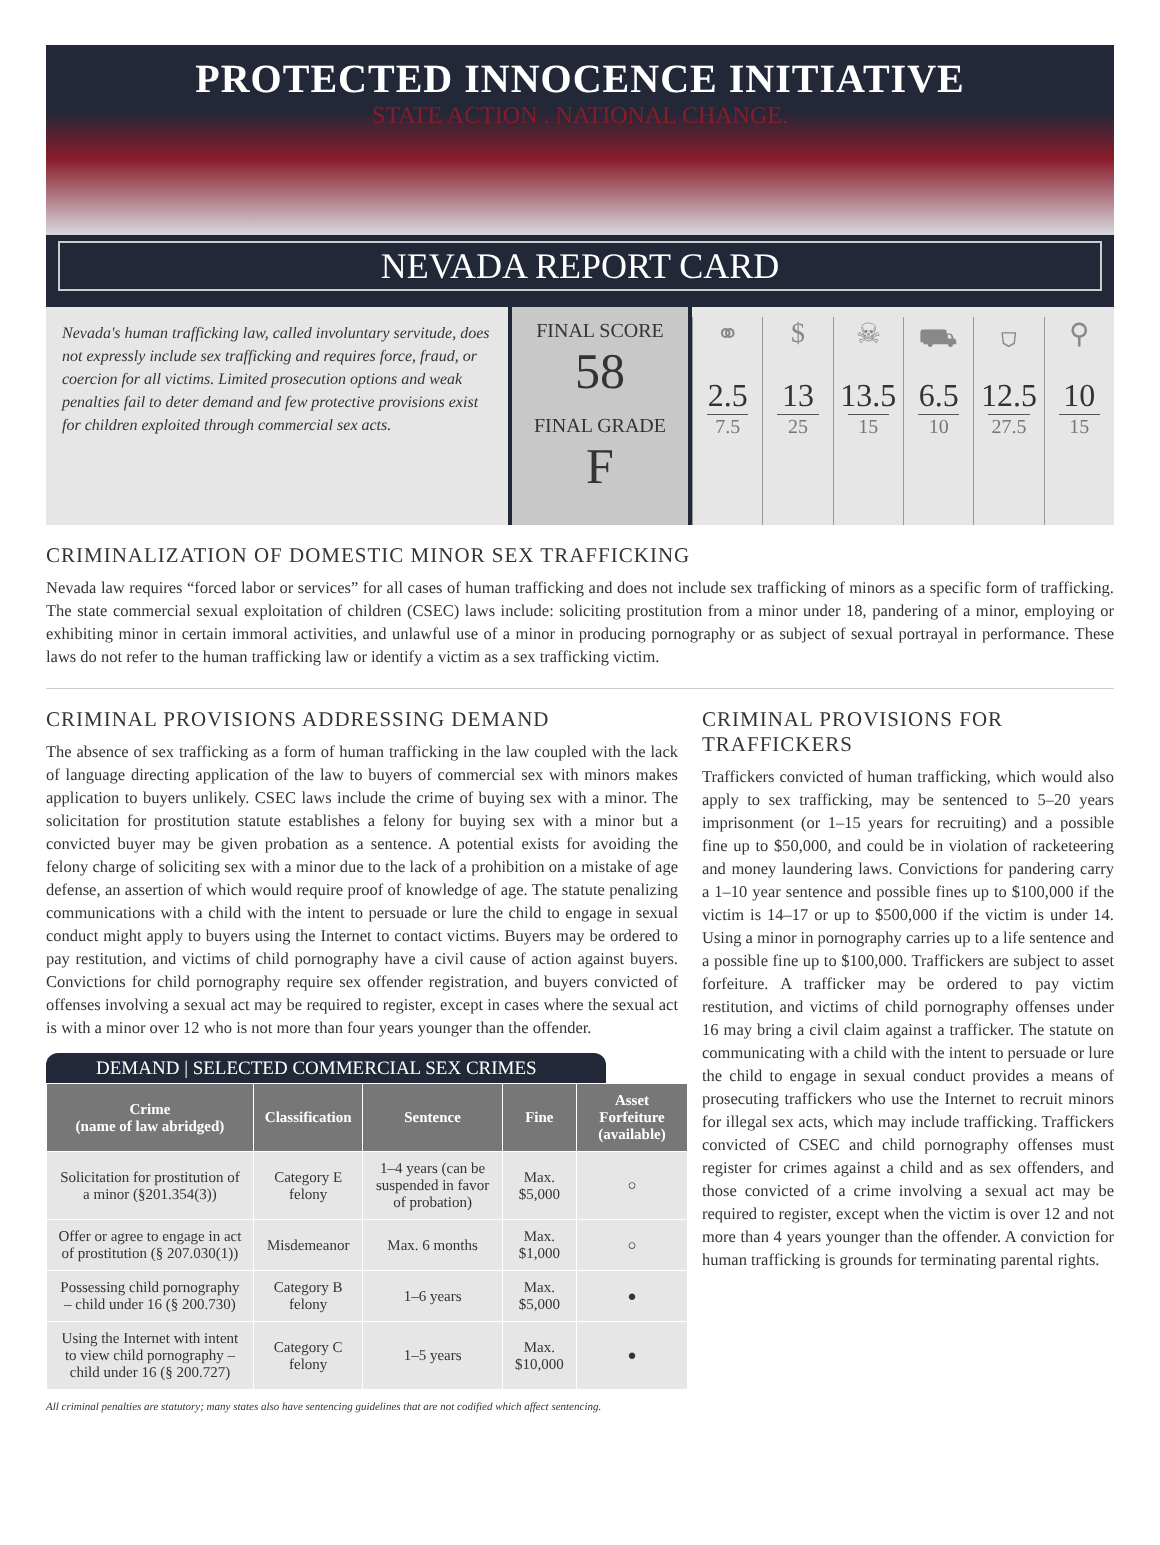PROTECTED INNOCENCE INITIATIVE
STATE ACTION . NATIONAL CHANGE.
NEVADA REPORT CARD
Nevada's human trafficking law, called involuntary servitude, does not expressly include sex trafficking and requires force, fraud, or coercion for all victims. Limited prosecution options and weak penalties fail to deter demand and few protective provisions exist for children exploited through commercial sex acts.
FINAL SCORE
58
FINAL GRADE
F
⚭
2.5
7.5
$
13
25
☠
13.5
15
⛟
6.5
10
⛉
12.5
27.5
⚲
10
15
CRIMINALIZATION OF DOMESTIC MINOR SEX TRAFFICKING
Nevada law requires “forced labor or services” for all cases of human trafficking and does not include sex trafficking of minors as a specific form of trafficking. The state commercial sexual exploitation of children (CSEC) laws include: soliciting prostitution from a minor under 18, pandering of a minor, employing or exhibiting minor in certain immoral activities, and unlawful use of a minor in producing pornography or as subject of sexual portrayal in performance. These laws do not refer to the human trafficking law or identify a victim as a sex trafficking victim.
CRIMINAL PROVISIONS ADDRESSING DEMAND
The absence of sex trafficking as a form of human trafficking in the law coupled with the lack of language directing application of the law to buyers of commercial sex with minors makes application to buyers unlikely. CSEC laws include the crime of buying sex with a minor. The solicitation for prostitution statute establishes a felony for buying sex with a minor but a convicted buyer may be given probation as a sentence. A potential exists for avoiding the felony charge of soliciting sex with a minor due to the lack of a prohibition on a mistake of age defense, an assertion of which would require proof of knowledge of age. The statute penalizing communications with a child with the intent to persuade or lure the child to engage in sexual conduct might apply to buyers using the Internet to contact victims. Buyers may be ordered to pay restitution, and victims of child pornography have a civil cause of action against buyers. Convictions for child pornography require sex offender registration, and buyers convicted of offenses involving a sexual act may be required to register, except in cases where the sexual act is with a minor over 12 who is not more than four years younger than the offender.
DEMAND | SELECTED COMMERCIAL SEX CRIMES
| Crime (name of law abridged) | Classification | Sentence | Fine | Asset Forfeiture (available) |
| --- | --- | --- | --- | --- |
| Solicitation for prostitution of a minor (§201.354(3)) | Category E felony | 1–4 years (can be suspended in favor of probation) | Max. $5,000 | ○ |
| Offer or agree to engage in act of prostitution (§ 207.030(1)) | Misdemeanor | Max. 6 months | Max. $1,000 | ○ |
| Possessing child pornography – child under 16 (§ 200.730) | Category B felony | 1–6 years | Max. $5,000 | ● |
| Using the Internet with intent to view child pornography – child under 16 (§ 200.727) | Category C felony | 1–5 years | Max. $10,000 | ● |
All criminal penalties are statutory; many states also have sentencing guidelines that are not codified which affect sentencing.
CRIMINAL PROVISIONS FOR TRAFFICKERS
Traffickers convicted of human trafficking, which would also apply to sex trafficking, may be sentenced to 5–20 years imprisonment (or 1–15 years for recruiting) and a possible fine up to $50,000, and could be in violation of racketeering and money laundering laws. Convictions for pandering carry a 1–10 year sentence and possible fines up to $100,000 if the victim is 14–17 or up to $500,000 if the victim is under 14. Using a minor in pornography carries up to a life sentence and a possible fine up to $100,000. Traffickers are subject to asset forfeiture. A trafficker may be ordered to pay victim restitution, and victims of child pornography offenses under 16 may bring a civil claim against a trafficker. The statute on communicating with a child with the intent to persuade or lure the child to engage in sexual conduct provides a means of prosecuting traffickers who use the Internet to recruit minors for illegal sex acts, which may include trafficking. Traffickers convicted of CSEC and child pornography offenses must register for crimes against a child and as sex offenders, and those convicted of a crime involving a sexual act may be required to register, except when the victim is over 12 and not more than 4 years younger than the offender. A conviction for human trafficking is grounds for terminating parental rights.